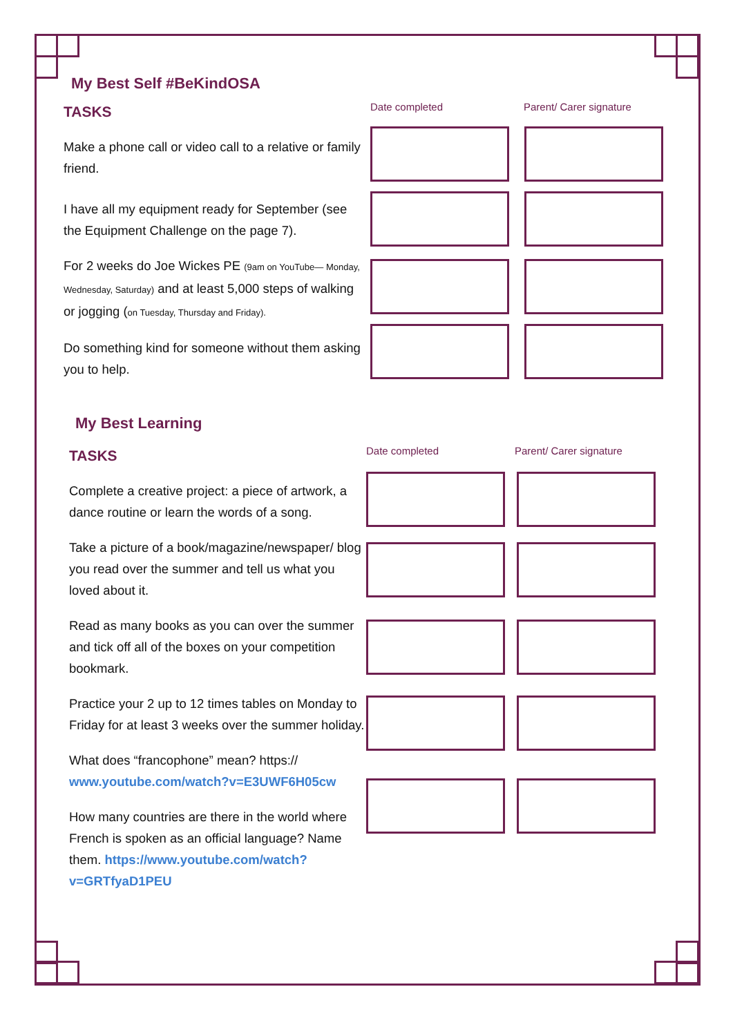My Best Self #BeKindOSA
TASKS
Make a phone call or video call to a relative or family friend.
I have all my equipment ready for September (see the Equipment Challenge on the page 7).
For 2 weeks do Joe Wickes PE (9am on YouTube— Monday, Wednesday, Saturday) and at least 5,000 steps of walking or jogging (on Tuesday, Thursday and Friday).
Do something kind for someone without them asking you to help.
Date completed Parent/ Carer signature
My Best Learning
TASKS
Complete a creative project: a piece of artwork, a dance routine or learn the words of a song.
Take a picture of a book/magazine/newspaper/ blog you read over the summer and tell us what you loved about it.
Read as many books as you can over the summer and tick off all of the boxes on your competition bookmark.
Practice your 2 up to 12 times tables on Monday to Friday for at least 3 weeks over the summer holiday.
What does “francophone” mean? https:// www.youtube.com/watch?v=E3UWF6H05cw
How many countries are there in the world where French is spoken as an official language? Name them. https://www.youtube.com/watch?v=GRTfyaD1PEU
Date completed Parent/ Carer signature